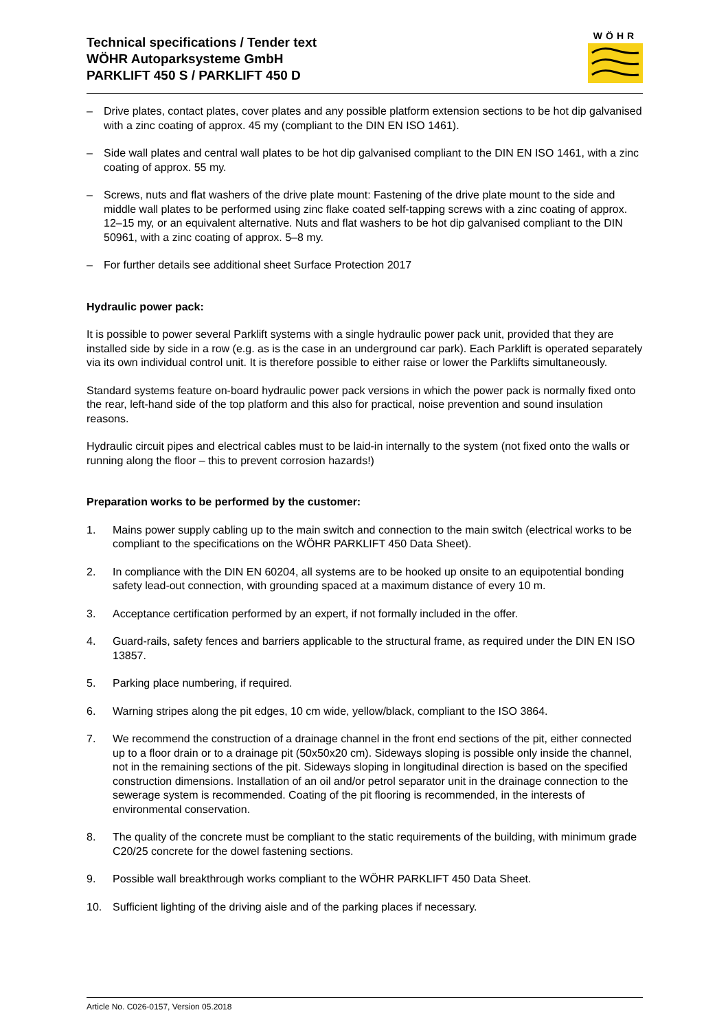Technical specifications / Tender text
WÖHR Autoparksysteme GmbH
PARKLIFT 450 S / PARKLIFT 450 D
WÖHR
– Drive plates, contact plates, cover plates and any possible platform extension sections to be hot dip galvanised with a zinc coating of approx. 45 my (compliant to the DIN EN ISO 1461).
– Side wall plates and central wall plates to be hot dip galvanised compliant to the DIN EN ISO 1461, with a zinc coating of approx. 55 my.
– Screws, nuts and flat washers of the drive plate mount: Fastening of the drive plate mount to the side and middle wall plates to be performed using zinc flake coated self-tapping screws with a zinc coating of approx. 12–15 my, or an equivalent alternative. Nuts and flat washers to be hot dip galvanised compliant to the DIN 50961, with a zinc coating of approx. 5–8 my.
– For further details see additional sheet Surface Protection 2017
Hydraulic power pack:
It is possible to power several Parklift systems with a single hydraulic power pack unit, provided that they are installed side by side in a row (e.g. as is the case in an underground car park). Each Parklift is operated separately via its own individual control unit. It is therefore possible to either raise or lower the Parklifts simultaneously.
Standard systems feature on-board hydraulic power pack versions in which the power pack is normally fixed onto the rear, left-hand side of the top platform and this also for practical, noise prevention and sound insulation reasons.
Hydraulic circuit pipes and electrical cables must to be laid-in internally to the system (not fixed onto the walls or running along the floor – this to prevent corrosion hazards!)
Preparation works to be performed by the customer:
1. Mains power supply cabling up to the main switch and connection to the main switch (electrical works to be compliant to the specifications on the WÖHR PARKLIFT 450 Data Sheet).
2. In compliance with the DIN EN 60204, all systems are to be hooked up onsite to an equipotential bonding safety lead-out connection, with grounding spaced at a maximum distance of every 10 m.
3. Acceptance certification performed by an expert, if not formally included in the offer.
4. Guard-rails, safety fences and barriers applicable to the structural frame, as required under the DIN EN ISO 13857.
5. Parking place numbering, if required.
6. Warning stripes along the pit edges, 10 cm wide, yellow/black, compliant to the ISO 3864.
7. We recommend the construction of a drainage channel in the front end sections of the pit, either connected up to a floor drain or to a drainage pit (50x50x20 cm). Sideways sloping is possible only inside the channel, not in the remaining sections of the pit. Sideways sloping in longitudinal direction is based on the specified construction dimensions. Installation of an oil and/or petrol separator unit in the drainage connection to the sewerage system is recommended. Coating of the pit flooring is recommended, in the interests of environmental conservation.
8. The quality of the concrete must be compliant to the static requirements of the building, with minimum grade C20/25 concrete for the dowel fastening sections.
9. Possible wall breakthrough works compliant to the WÖHR PARKLIFT 450 Data Sheet.
10. Sufficient lighting of the driving aisle and of the parking places if necessary.
Article No. C026-0157, Version 05.2018